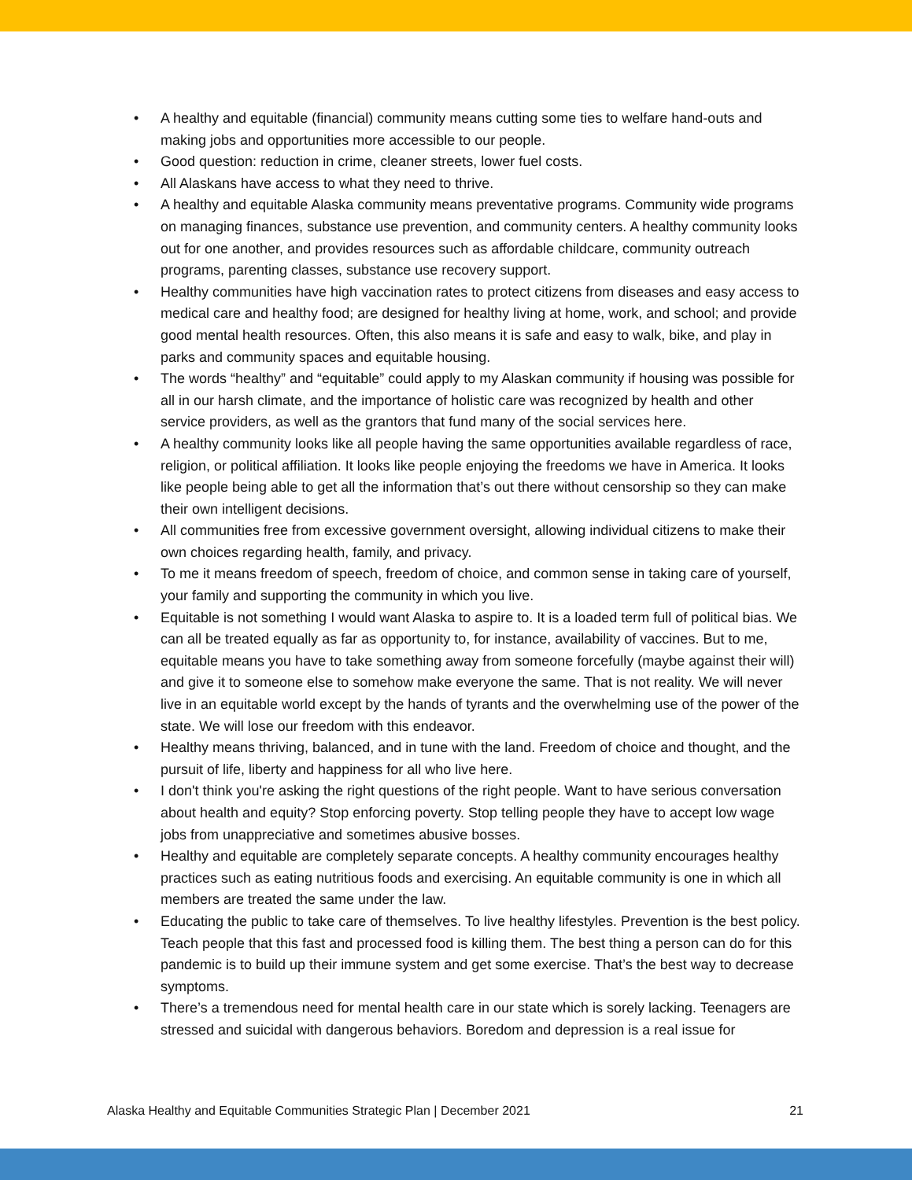• A healthy and equitable (financial) community means cutting some ties to welfare hand-outs and making jobs and opportunities more accessible to our people.
• Good question: reduction in crime, cleaner streets, lower fuel costs.
• All Alaskans have access to what they need to thrive.
• A healthy and equitable Alaska community means preventative programs. Community wide programs on managing finances, substance use prevention, and community centers. A healthy community looks out for one another, and provides resources such as affordable childcare, community outreach programs, parenting classes, substance use recovery support.
• Healthy communities have high vaccination rates to protect citizens from diseases and easy access to medical care and healthy food; are designed for healthy living at home, work, and school; and provide good mental health resources. Often, this also means it is safe and easy to walk, bike, and play in parks and community spaces and equitable housing.
• The words “healthy” and “equitable” could apply to my Alaskan community if housing was possible for all in our harsh climate, and the importance of holistic care was recognized by health and other service providers, as well as the grantors that fund many of the social services here.
• A healthy community looks like all people having the same opportunities available regardless of race, religion, or political affiliation. It looks like people enjoying the freedoms we have in America. It looks like people being able to get all the information that’s out there without censorship so they can make their own intelligent decisions.
• All communities free from excessive government oversight, allowing individual citizens to make their own choices regarding health, family, and privacy.
• To me it means freedom of speech, freedom of choice, and common sense in taking care of yourself, your family and supporting the community in which you live.
• Equitable is not something I would want Alaska to aspire to. It is a loaded term full of political bias. We can all be treated equally as far as opportunity to, for instance, availability of vaccines. But to me, equitable means you have to take something away from someone forcefully (maybe against their will) and give it to someone else to somehow make everyone the same. That is not reality. We will never live in an equitable world except by the hands of tyrants and the overwhelming use of the power of the state. We will lose our freedom with this endeavor.
• Healthy means thriving, balanced, and in tune with the land. Freedom of choice and thought, and the pursuit of life, liberty and happiness for all who live here.
• I don't think you're asking the right questions of the right people. Want to have serious conversation about health and equity? Stop enforcing poverty. Stop telling people they have to accept low wage jobs from unappreciative and sometimes abusive bosses.
• Healthy and equitable are completely separate concepts. A healthy community encourages healthy practices such as eating nutritious foods and exercising. An equitable community is one in which all members are treated the same under the law.
• Educating the public to take care of themselves. To live healthy lifestyles. Prevention is the best policy. Teach people that this fast and processed food is killing them. The best thing a person can do for this pandemic is to build up their immune system and get some exercise. That’s the best way to decrease symptoms.
• There’s a tremendous need for mental health care in our state which is sorely lacking. Teenagers are stressed and suicidal with dangerous behaviors. Boredom and depression is a real issue for
Alaska Healthy and Equitable Communities Strategic Plan | December 2021
21